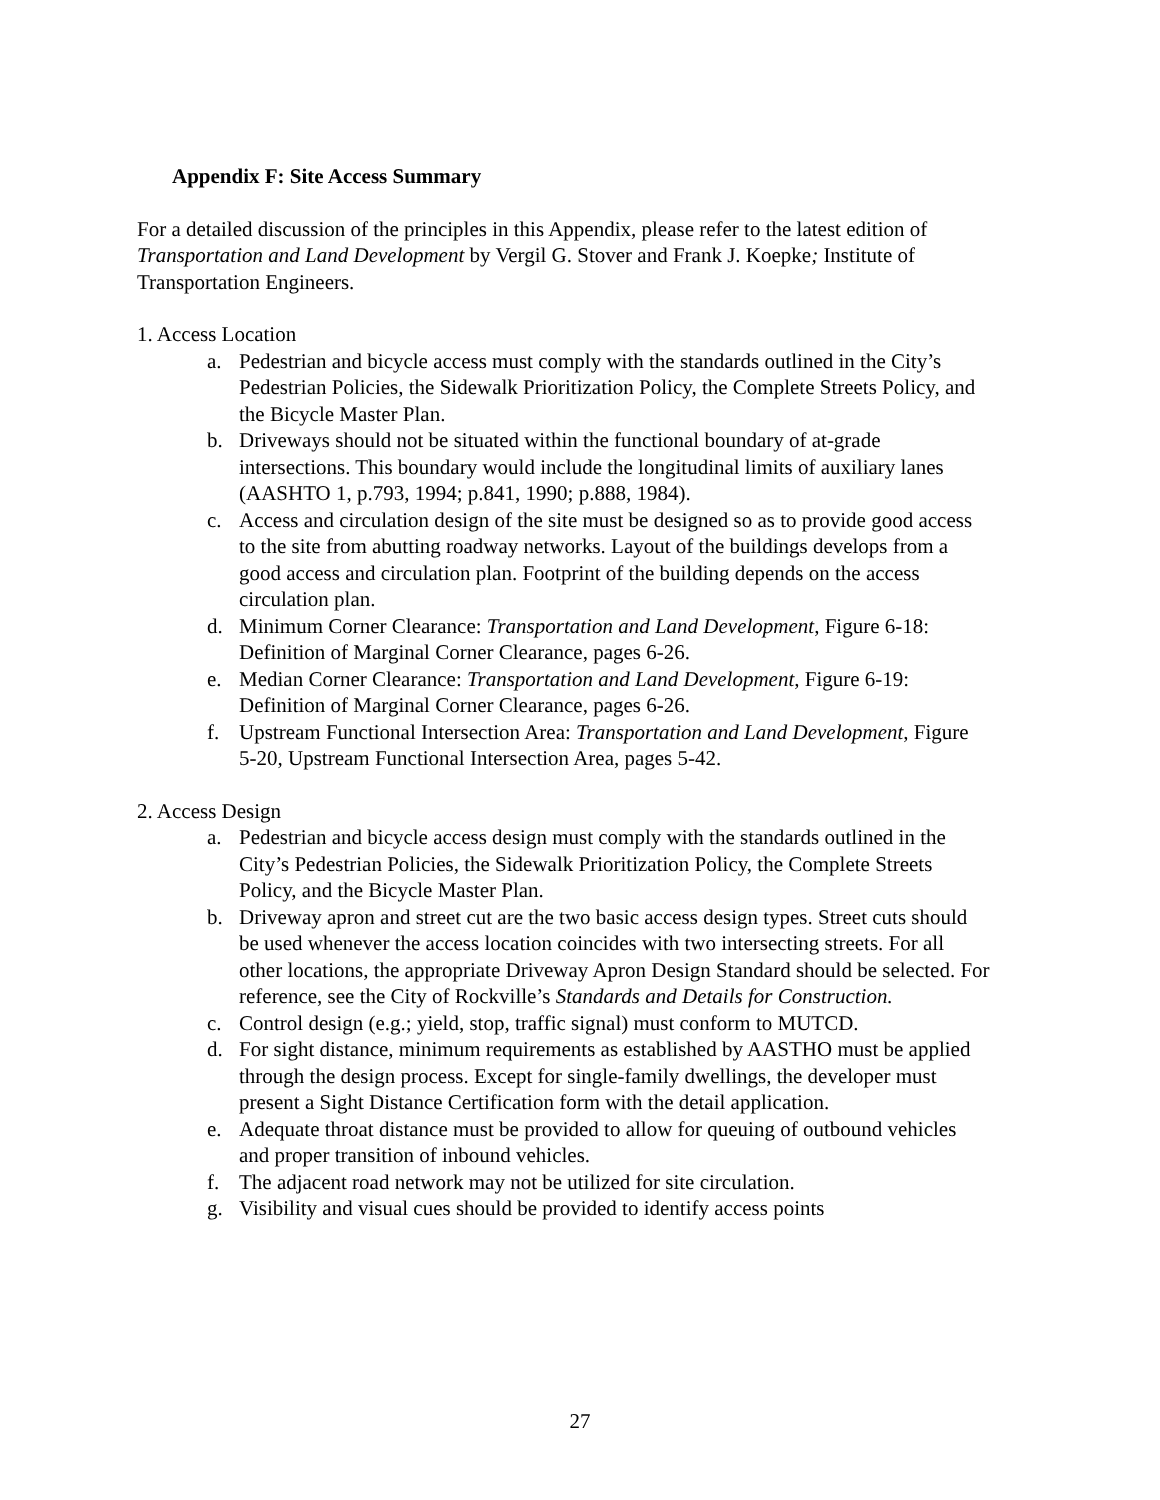Appendix F: Site Access Summary
For a detailed discussion of the principles in this Appendix, please refer to the latest edition of Transportation and Land Development by Vergil G. Stover and Frank J. Koepke; Institute of Transportation Engineers.
1. Access Location
a. Pedestrian and bicycle access must comply with the standards outlined in the City’s Pedestrian Policies, the Sidewalk Prioritization Policy, the Complete Streets Policy, and the Bicycle Master Plan.
b. Driveways should not be situated within the functional boundary of at-grade intersections. This boundary would include the longitudinal limits of auxiliary lanes (AASHTO 1, p.793, 1994; p.841, 1990; p.888, 1984).
c. Access and circulation design of the site must be designed so as to provide good access to the site from abutting roadway networks. Layout of the buildings develops from a good access and circulation plan. Footprint of the building depends on the access circulation plan.
d. Minimum Corner Clearance: Transportation and Land Development, Figure 6-18: Definition of Marginal Corner Clearance, pages 6-26.
e. Median Corner Clearance: Transportation and Land Development, Figure 6-19: Definition of Marginal Corner Clearance, pages 6-26.
f. Upstream Functional Intersection Area: Transportation and Land Development, Figure 5-20, Upstream Functional Intersection Area, pages 5-42.
2. Access Design
a. Pedestrian and bicycle access design must comply with the standards outlined in the City’s Pedestrian Policies, the Sidewalk Prioritization Policy, the Complete Streets Policy, and the Bicycle Master Plan.
b. Driveway apron and street cut are the two basic access design types. Street cuts should be used whenever the access location coincides with two intersecting streets. For all other locations, the appropriate Driveway Apron Design Standard should be selected. For reference, see the City of Rockville’s Standards and Details for Construction.
c. Control design (e.g.; yield, stop, traffic signal) must conform to MUTCD.
d. For sight distance, minimum requirements as established by AASTHO must be applied through the design process. Except for single-family dwellings, the developer must present a Sight Distance Certification form with the detail application.
e. Adequate throat distance must be provided to allow for queuing of outbound vehicles and proper transition of inbound vehicles.
f. The adjacent road network may not be utilized for site circulation.
g. Visibility and visual cues should be provided to identify access points
27